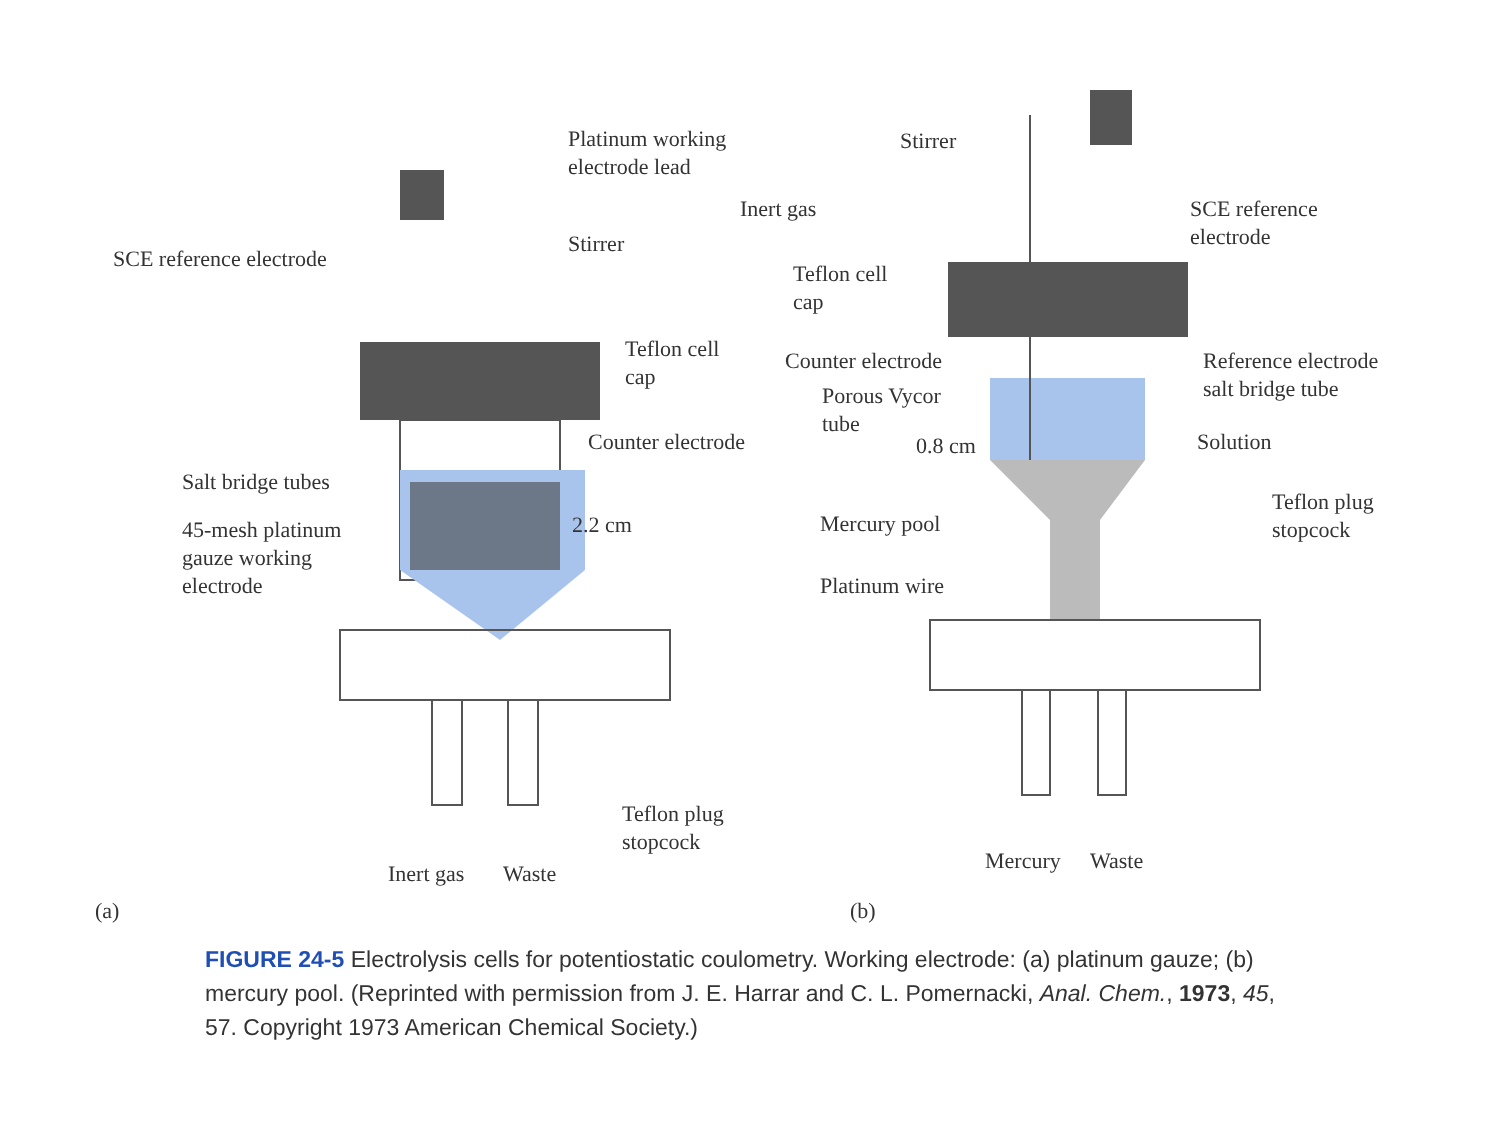Platinum working
electrode lead
Stirrer
SCE reference electrode
Teflon cell
cap
Counter electrode
Salt bridge tubes
45-mesh platinum
gauze working
electrode
2.2 cm
Teflon plug
stopcock
Inert gas Waste
(a)
Stirrer
Inert gas
SCE reference
electrode
Teflon cell
cap
Counter electrode
Reference electrode
salt bridge tube
Porous Vycor
tube
0.8 cm Solution
Teflon plug
stopcock
Mercury pool
Platinum wire
Mercury Waste
(b)
FIGURE 24-5 Electrolysis cells for potentiostatic coulometry. Working electrode: (a) platinum gauze; (b) mercury pool. (Reprinted with permission from J. E. Harrar and C. L. Pomernacki, Anal. Chem., 1973, 45, 57. Copyright 1973 American Chemical Society.)